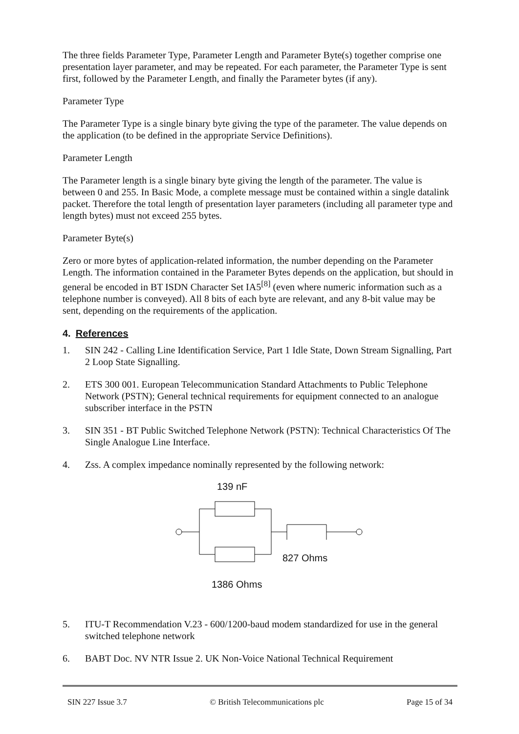The three fields Parameter Type, Parameter Length and Parameter Byte(s) together comprise one presentation layer parameter, and may be repeated. For each parameter, the Parameter Type is sent first, followed by the Parameter Length, and finally the Parameter bytes (if any).
Parameter Type
The Parameter Type is a single binary byte giving the type of the parameter. The value depends on the application (to be defined in the appropriate Service Definitions).
Parameter Length
The Parameter length is a single binary byte giving the length of the parameter. The value is between 0 and 255. In Basic Mode, a complete message must be contained within a single datalink packet. Therefore the total length of presentation layer parameters (including all parameter type and length bytes) must not exceed 255 bytes.
Parameter Byte(s)
Zero or more bytes of application-related information, the number depending on the Parameter Length. The information contained in the Parameter Bytes depends on the application, but should in general be encoded in BT ISDN Character Set IA5<sup>[8]</sup> (even where numeric information such as a telephone number is conveyed). All 8 bits of each byte are relevant, and any 8-bit value may be sent, depending on the requirements of the application.
4. References
1. SIN 242 - Calling Line Identification Service, Part 1 Idle State, Down Stream Signalling, Part 2 Loop State Signalling.
2. ETS 300 001. European Telecommunication Standard Attachments to Public Telephone Network (PSTN); General technical requirements for equipment connected to an analogue subscriber interface in the PSTN
3. SIN 351 - BT Public Switched Telephone Network (PSTN): Technical Characteristics Of The Single Analogue Line Interface.
4. Zss. A complex impedance nominally represented by the following network:
139 nF
827 Ohms
1386 Ohms
5. ITU-T Recommendation V.23 - 600/1200-baud modem standardized for use in the general switched telephone network
6. BABT Doc. NV NTR Issue 2. UK Non-Voice National Technical Requirement
SIN 227 Issue 3.7 © British Telecommunications plc Page 15 of 34